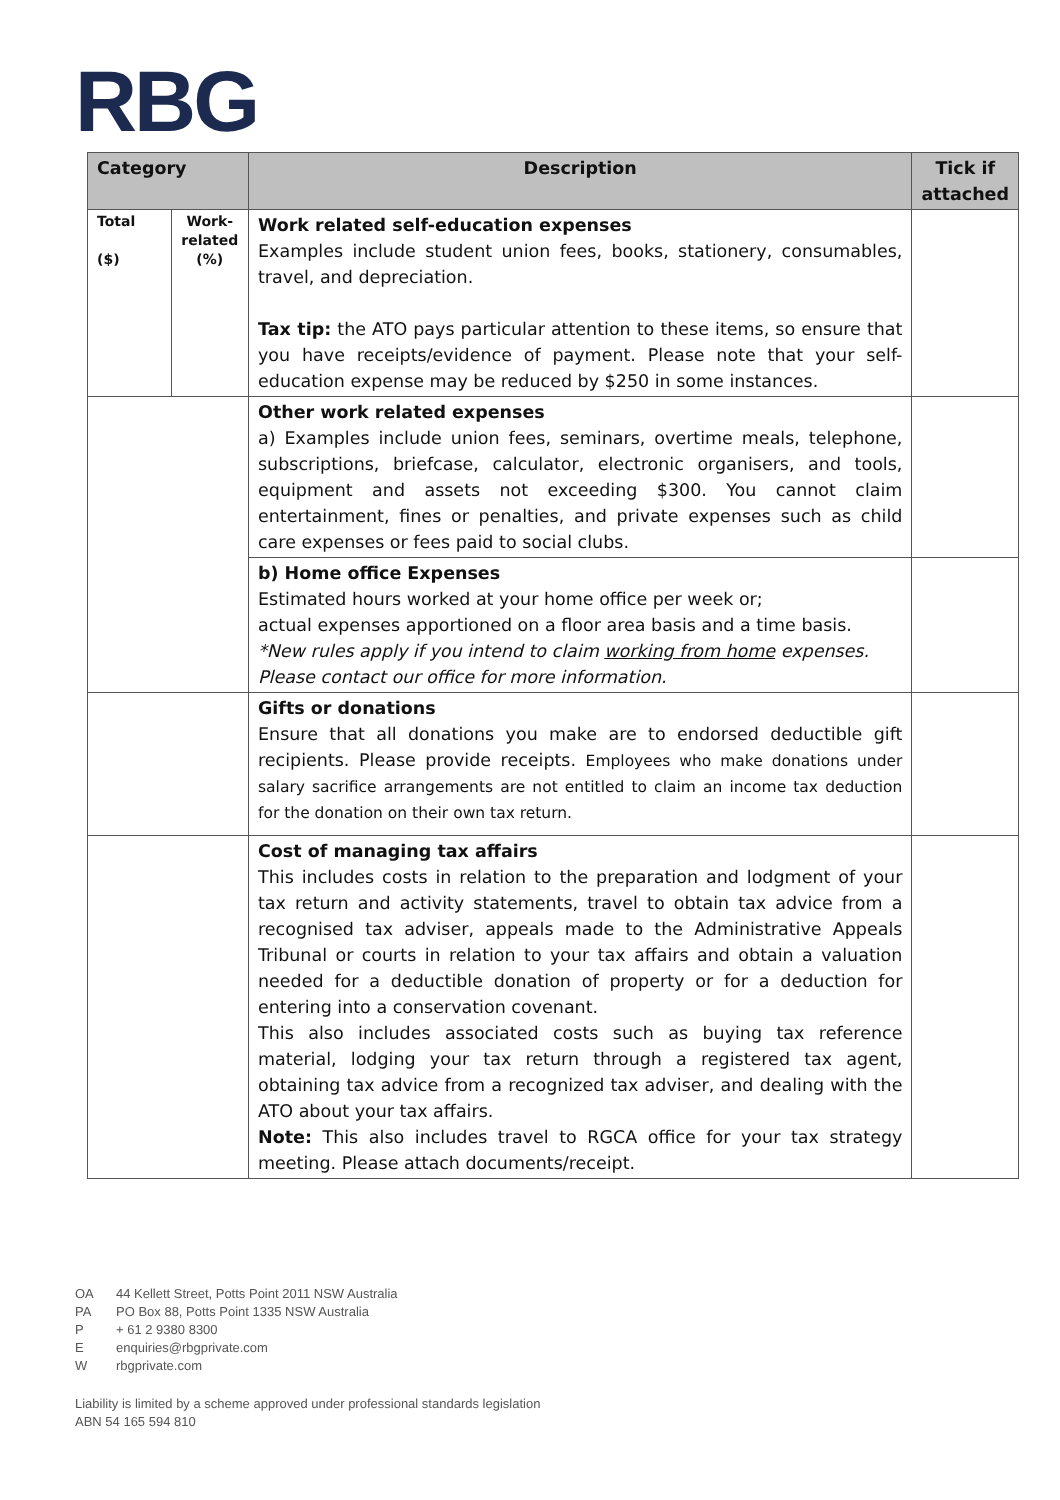RBG
| Category | | Description | Tick if attached |
| --- | --- | --- | --- |
| Total ($) | Work-related (%) | Work related self-education expenses Examples include student union fees, books, stationery, consumables, travel, and depreciation. Tax tip: the ATO pays particular attention to these items, so ensure that you have receipts/evidence of payment. Please note that your self-education expense may be reduced by $250 in some instances. | |
| | | Other work related expenses a) Examples include union fees, seminars, overtime meals, telephone, subscriptions, briefcase, calculator, electronic organisers, and tools, equipment and assets not exceeding $300. You cannot claim entertainment, fines or penalties, and private expenses such as child care expenses or fees paid to social clubs. | |
| | | b) Home office Expenses Estimated hours worked at your home office per week or; actual expenses apportioned on a floor area basis and a time basis. *New rules apply if you intend to claim working from home expenses. Please contact our office for more information. | |
| | | Gifts or donations Ensure that all donations you make are to endorsed deductible gift recipients. Please provide receipts. Employees who make donations under salary sacrifice arrangements are not entitled to claim an income tax deduction for the donation on their own tax return. | |
| | | Cost of managing tax affairs This includes costs in relation to the preparation and lodgment of your tax return and activity statements, travel to obtain tax advice from a recognised tax adviser, appeals made to the Administrative Appeals Tribunal or courts in relation to your tax affairs and obtain a valuation needed for a deductible donation of property or for a deduction for entering into a conservation covenant. This also includes associated costs such as buying tax reference material, lodging your tax return through a registered tax agent, obtaining tax advice from a recognized tax adviser, and dealing with the ATO about your tax affairs. Note: This also includes travel to RGCA office for your tax strategy meeting. Please attach documents/receipt. | |
OA 44 Kellett Street, Potts Point 2011 NSW Australia
PA PO Box 88, Potts Point 1335 NSW Australia
P + 61 2 9380 8300
Eenquiries@rbgprivate.com
Wrbgprivate.com
Liability is limited by a scheme approved under professional standards legislation
ABN 54 165 594 810